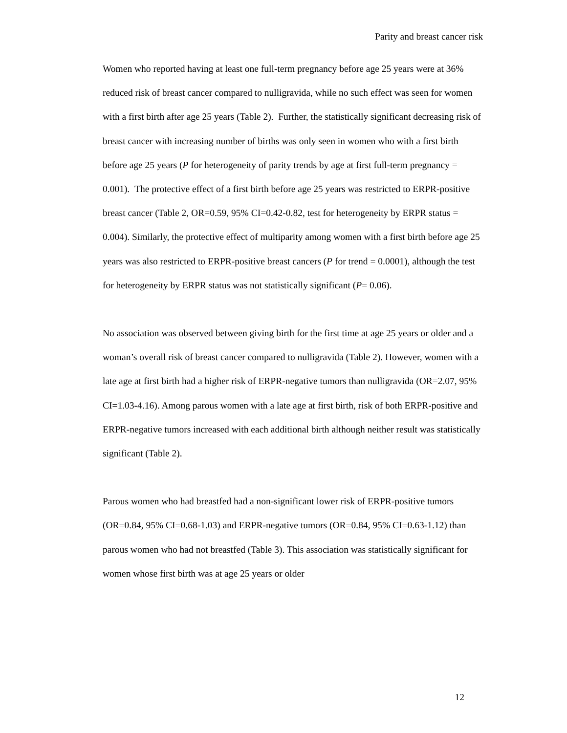Parity and breast cancer risk
Women who reported having at least one full-term pregnancy before age 25 years were at 36% reduced risk of breast cancer compared to nulligravida, while no such effect was seen for women with a first birth after age 25 years (Table 2). Further, the statistically significant decreasing risk of breast cancer with increasing number of births was only seen in women who with a first birth before age 25 years (P for heterogeneity of parity trends by age at first full-term pregnancy = 0.001). The protective effect of a first birth before age 25 years was restricted to ERPR-positive breast cancer (Table 2, OR=0.59, 95% CI=0.42-0.82, test for heterogeneity by ERPR status = 0.004). Similarly, the protective effect of multiparity among women with a first birth before age 25 years was also restricted to ERPR-positive breast cancers (P for trend = 0.0001), although the test for heterogeneity by ERPR status was not statistically significant (P= 0.06).
No association was observed between giving birth for the first time at age 25 years or older and a woman’s overall risk of breast cancer compared to nulligravida (Table 2). However, women with a late age at first birth had a higher risk of ERPR-negative tumors than nulligravida (OR=2.07, 95% CI=1.03-4.16). Among parous women with a late age at first birth, risk of both ERPR-positive and ERPR-negative tumors increased with each additional birth although neither result was statistically significant (Table 2).
Parous women who had breastfed had a non-significant lower risk of ERPR-positive tumors (OR=0.84, 95% CI=0.68-1.03) and ERPR-negative tumors (OR=0.84, 95% CI=0.63-1.12) than parous women who had not breastfed (Table 3). This association was statistically significant for women whose first birth was at age 25 years or older
12